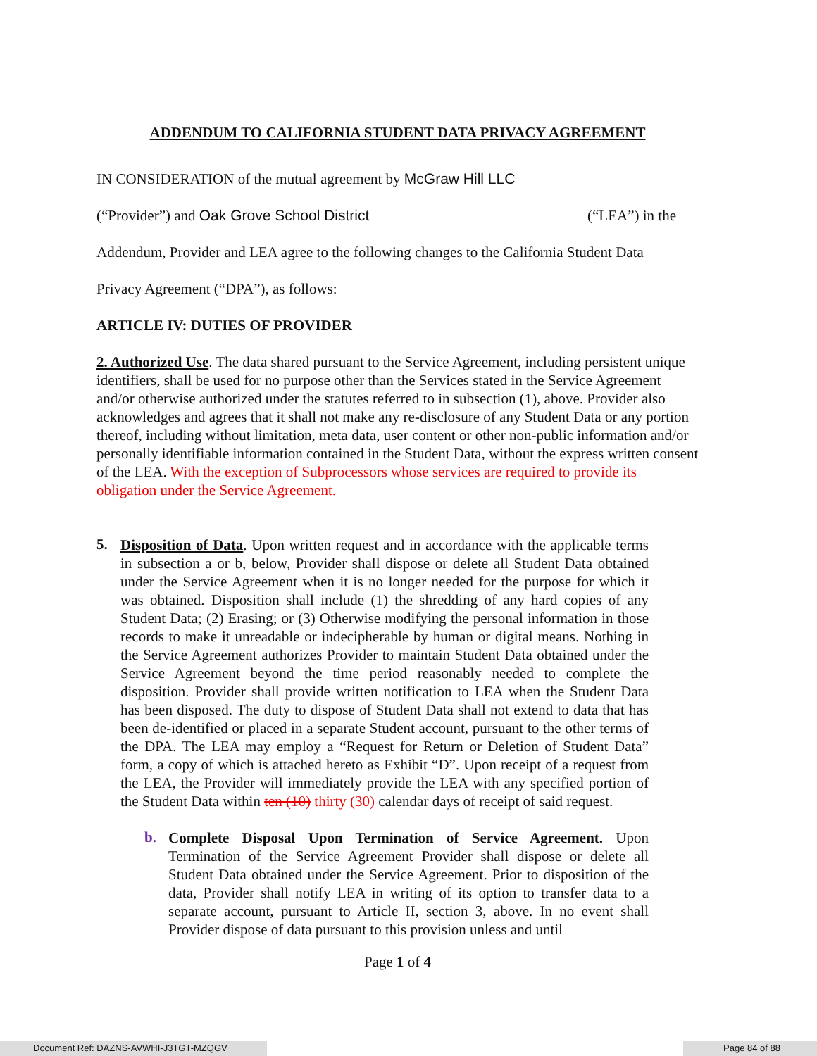ADDENDUM TO CALIFORNIA STUDENT DATA PRIVACY AGREEMENT
IN CONSIDERATION of the mutual agreement by McGraw Hill LLC
(“Provider”) and Oak Grove School District (“LEA”) in the
Addendum, Provider and LEA agree to the following changes to the California Student Data
Privacy Agreement (“DPA”), as follows:
ARTICLE IV: DUTIES OF PROVIDER
2. Authorized Use. The data shared pursuant to the Service Agreement, including persistent unique identifiers, shall be used for no purpose other than the Services stated in the Service Agreement and/or otherwise authorized under the statutes referred to in subsection (1), above. Provider also acknowledges and agrees that it shall not make any re-disclosure of any Student Data or any portion thereof, including without limitation, meta data, user content or other non-public information and/or personally identifiable information contained in the Student Data, without the express written consent of the LEA. With the exception of Subprocessors whose services are required to provide its obligation under the Service Agreement.
5.
Disposition of Data. Upon written request and in accordance with the applicable terms in subsection a or b, below, Provider shall dispose or delete all Student Data obtained under the Service Agreement when it is no longer needed for the purpose for which it was obtained. Disposition shall include (1) the shredding of any hard copies of any Student Data; (2) Erasing; or (3) Otherwise modifying the personal information in those records to make it unreadable or indecipherable by human or digital means. Nothing in the Service Agreement authorizes Provider to maintain Student Data obtained under the Service Agreement beyond the time period reasonably needed to complete the disposition. Provider shall provide written notification to LEA when the Student Data has been disposed. The duty to dispose of Student Data shall not extend to data that has been de-identified or placed in a separate Student account, pursuant to the other terms of the DPA. The LEA may employ a “Request for Return or Deletion of Student Data” form, a copy of which is attached hereto as Exhibit “D”. Upon receipt of a request from the LEA, the Provider will immediately provide the LEA with any specified portion of the Student Data within ten (10) thirty (30) calendar days of receipt of said request.
b.
Complete Disposal Upon Termination of Service Agreement. Upon Termination of the Service Agreement Provider shall dispose or delete all Student Data obtained under the Service Agreement. Prior to disposition of the data, Provider shall notify LEA in writing of its option to transfer data to a separate account, pursuant to Article II, section 3, above. In no event shall Provider dispose of data pursuant to this provision unless and until
Page 1 of 4
Document Ref: DAZNS-AVWHI-J3TGT-MZQGV Page 84 of 88